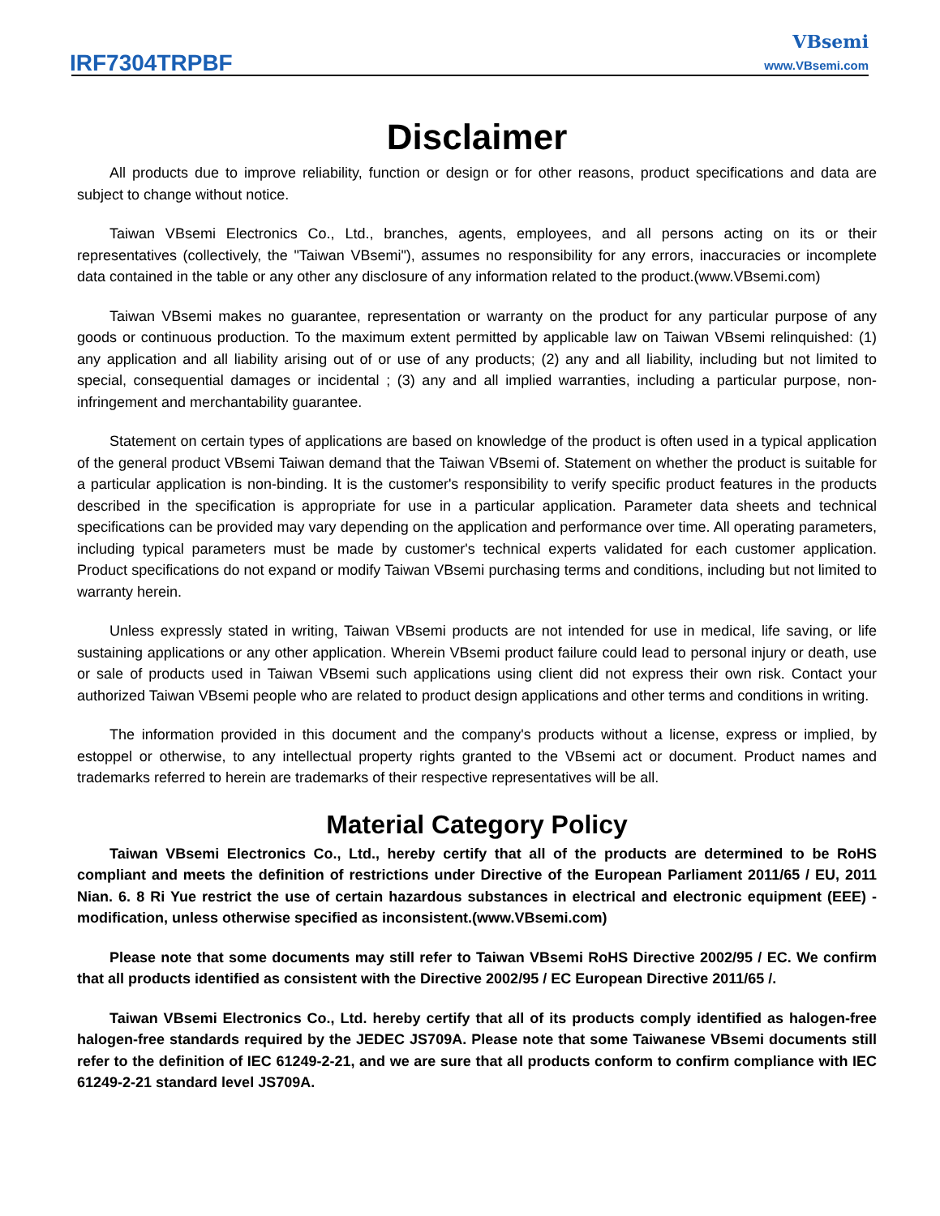IRF7304TRPBF
VBsemi
www.VBsemi.com
Disclaimer
All products due to improve reliability, function or design or for other reasons, product specifications and data are subject to change without notice.
Taiwan VBsemi Electronics Co., Ltd., branches, agents, employees, and all persons acting on its or their representatives (collectively, the "Taiwan VBsemi"), assumes no responsibility for any errors, inaccuracies or incomplete data contained in the table or any other any disclosure of any information related to the product.(www.VBsemi.com)
Taiwan VBsemi makes no guarantee, representation or warranty on the product for any particular purpose of any goods or continuous production. To the maximum extent permitted by applicable law on Taiwan VBsemi relinquished: (1) any application and all liability arising out of or use of any products; (2) any and all liability, including but not limited to special, consequential damages or incidental ; (3) any and all implied warranties, including a particular purpose, non-infringement and merchantability guarantee.
Statement on certain types of applications are based on knowledge of the product is often used in a typical application of the general product VBsemi Taiwan demand that the Taiwan VBsemi of. Statement on whether the product is suitable for a particular application is non-binding. It is the customer's responsibility to verify specific product features in the products described in the specification is appropriate for use in a particular application. Parameter data sheets and technical specifications can be provided may vary depending on the application and performance over time. All operating parameters, including typical parameters must be made by customer's technical experts validated for each customer application. Product specifications do not expand or modify Taiwan VBsemi purchasing terms and conditions, including but not limited to warranty herein.
Unless expressly stated in writing, Taiwan VBsemi products are not intended for use in medical, life saving, or life sustaining applications or any other application. Wherein VBsemi product failure could lead to personal injury or death, use or sale of products used in Taiwan VBsemi such applications using client did not express their own risk. Contact your authorized Taiwan VBsemi people who are related to product design applications and other terms and conditions in writing.
The information provided in this document and the company's products without a license, express or implied, by estoppel or otherwise, to any intellectual property rights granted to the VBsemi act or document. Product names and trademarks referred to herein are trademarks of their respective representatives will be all.
Material Category Policy
Taiwan VBsemi Electronics Co., Ltd., hereby certify that all of the products are determined to be RoHS compliant and meets the definition of restrictions under Directive of the European Parliament 2011/65 / EU, 2011 Nian. 6. 8 Ri Yue restrict the use of certain hazardous substances in electrical and electronic equipment (EEE) - modification, unless otherwise specified as inconsistent.(www.VBsemi.com)
Please note that some documents may still refer to Taiwan VBsemi RoHS Directive 2002/95 / EC. We confirm that all products identified as consistent with the Directive 2002/95 / EC European Directive 2011/65 /.
Taiwan VBsemi Electronics Co., Ltd. hereby certify that all of its products comply identified as halogen-free halogen-free standards required by the JEDEC JS709A. Please note that some Taiwanese VBsemi documents still refer to the definition of IEC 61249-2-21, and we are sure that all products conform to confirm compliance with IEC 61249-2-21 standard level JS709A.